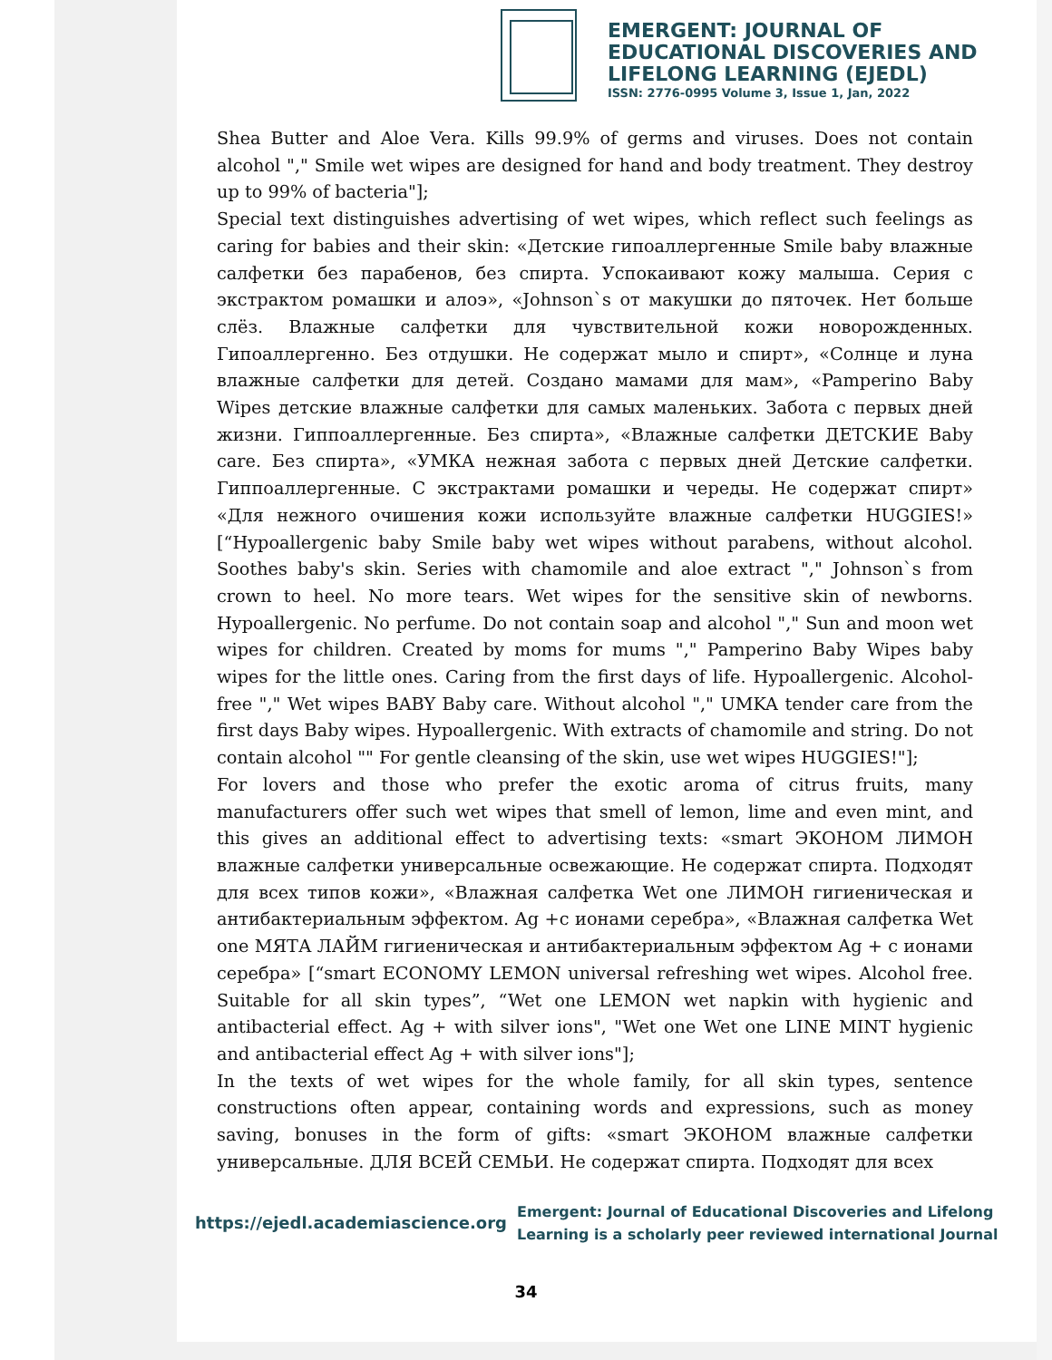EMERGENT: JOURNAL OF
EDUCATIONAL DISCOVERIES AND
LIFELONG LEARNING (EJEDL)
ISSN: 2776-0995 Volume 3, Issue 1, Jan, 2022
Shea Butter and Aloe Vera. Kills 99.9% of germs and viruses. Does not contain alcohol "," Smile wet wipes are designed for hand and body treatment. They destroy up to 99% of bacteria"];
Special text distinguishes advertising of wet wipes, which reflect such feelings as caring for babies and their skin: «Детские гипоаллергенные Smile baby влажные салфетки без парабенов, без спирта. Успокаивают кожу малыша. Серия с экстрактом ромашки и алоэ», «Johnson`s от макушки до пяточек. Нет больше слёз. Влажные салфетки для чувствительной кожи новорожденных. Гипоаллергенно. Без отдушки. Не содержат мыло и спирт», «Солнце и луна влажные салфетки для детей. Создано мамами для мам», «Pamperino Baby Wipes детские влажные салфетки для самых маленьких. Забота с первых дней жизни. Гиппоаллергенные. Без спирта», «Влажные салфетки ДЕТСКИЕ Baby care. Без спирта», «УМКА нежная забота с первых дней Детские салфетки. Гиппоаллергенные. С экстрактами ромашки и череды. Не содержат спирт» «Для нежного очишения кожи используйте влажные салфетки HUGGIES!» [“Hypoallergenic baby Smile baby wet wipes without parabens, without alcohol. Soothes baby's skin. Series with chamomile and aloe extract "," Johnson`s from crown to heel. No more tears. Wet wipes for the sensitive skin of newborns. Hypoallergenic. No perfume. Do not contain soap and alcohol "," Sun and moon wet wipes for children. Created by moms for mums "," Pamperino Baby Wipes baby wipes for the little ones. Caring from the first days of life. Hypoallergenic. Alcohol-free "," Wet wipes BABY Baby care. Without alcohol "," UMKA tender care from the first days Baby wipes. Hypoallergenic. With extracts of chamomile and string. Do not contain alcohol "" For gentle cleansing of the skin, use wet wipes HUGGIES!"];
For lovers and those who prefer the exotic aroma of citrus fruits, many manufacturers offer such wet wipes that smell of lemon, lime and even mint, and this gives an additional effect to advertising texts: «smart ЭКОНОМ ЛИМОН влажные салфетки универсальные освежающие. Не содержат спирта. Подходят для всех типов кожи», «Влажная салфетка Wet one ЛИМОН гигиеническая и антибактериальным эффектом. Ag +с ионами серебра», «Влажная салфетка Wet one МЯТА ЛАЙМ гигиеническая и антибактериальным эффектом Ag + с ионами серебра» [“smart ECONOMY LEMON universal refreshing wet wipes. Alcohol free. Suitable for all skin types”, “Wet one LEMON wet napkin with hygienic and antibacterial effect. Ag + with silver ions", "Wet one Wet one LINE MINT hygienic and antibacterial effect Ag + with silver ions"];
In the texts of wet wipes for the whole family, for all skin types, sentence constructions often appear, containing words and expressions, such as money saving, bonuses in the form of gifts: «smart ЭКОНОМ влажные салфетки универсальные. ДЛЯ ВСЕЙ СЕМЬИ. Не содержат спирта. Подходят для всех
https://ejedl.academiascience.org
Emergent: Journal of Educational Discoveries and Lifelong
Learning is a scholarly peer reviewed international Journal
34